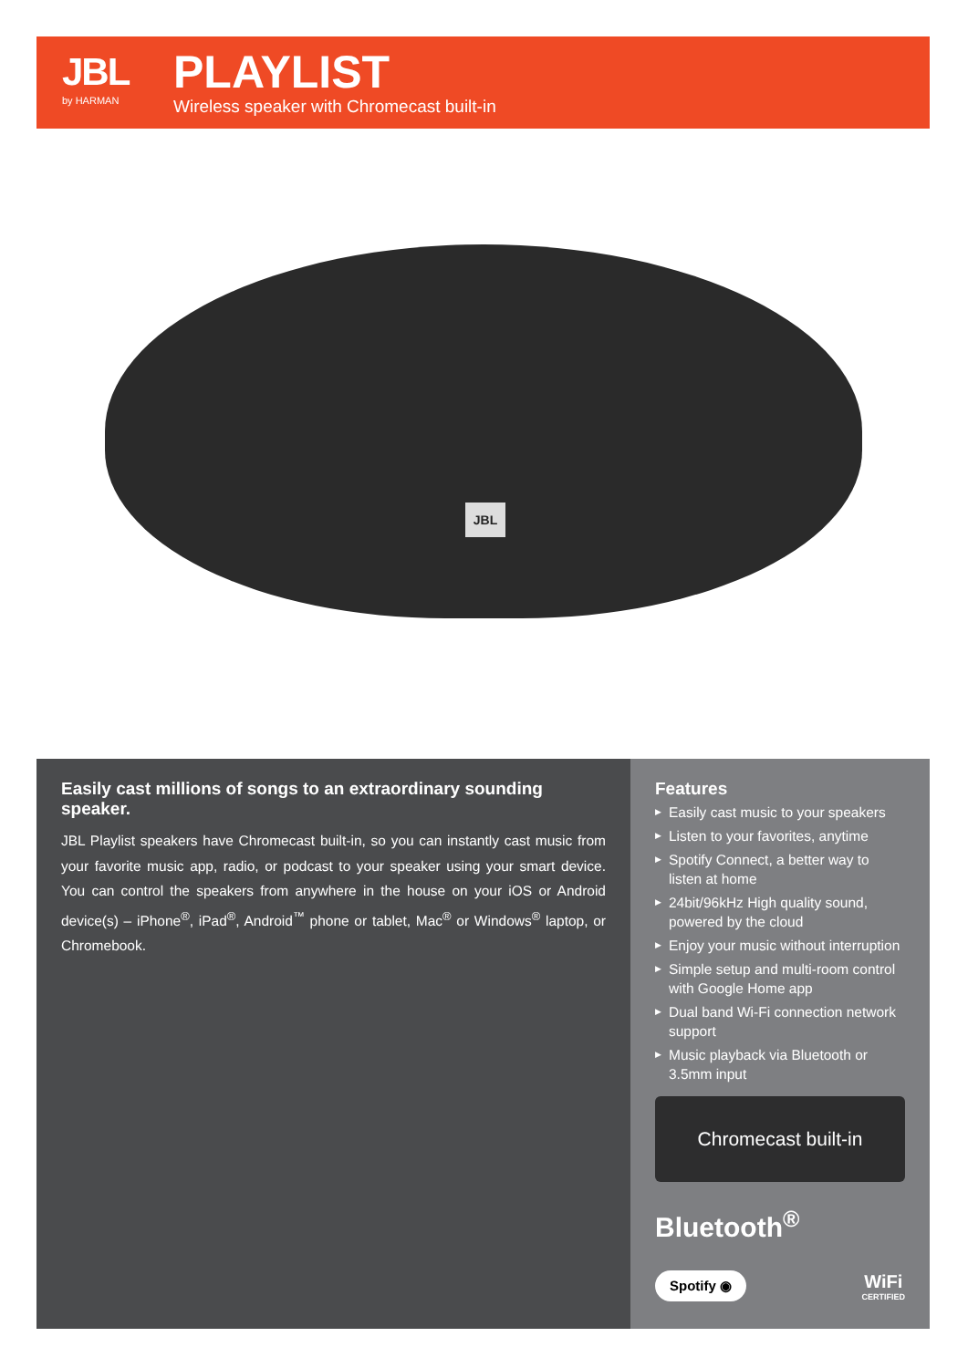JBL
by HARMAN
PLAYLIST
Wireless speaker with Chromecast built-in
JBL
Easily cast millions of songs to an extraordinary sounding speaker.
JBL Playlist speakers have Chromecast built-in, so you can instantly cast music from your favorite music app, radio, or podcast to your speaker using your smart device. You can control the speakers from anywhere in the house on your iOS or Android device(s) – iPhone<sup>®</sup>, iPad<sup>®</sup>, Android<sup>™</sup> phone or tablet, Mac<sup>®</sup> or Windows<sup>®</sup> laptop, or Chromebook.
Features
▶ Easily cast music to your speakers
▶ Listen to your favorites, anytime
▶ Spotify Connect, a better way to listen at home
▶ 24bit/96kHz High quality sound, powered by the cloud
▶ Enjoy your music without interruption
▶ Simple setup and multi-room control with Google Home app
▶ Dual band Wi-Fi connection network support
▶ Music playback via Bluetooth or 3.5mm input
Chromecast built-in
Bluetooth<sup>®</sup>
Spotify ◉ WiFi
CERTIFIED